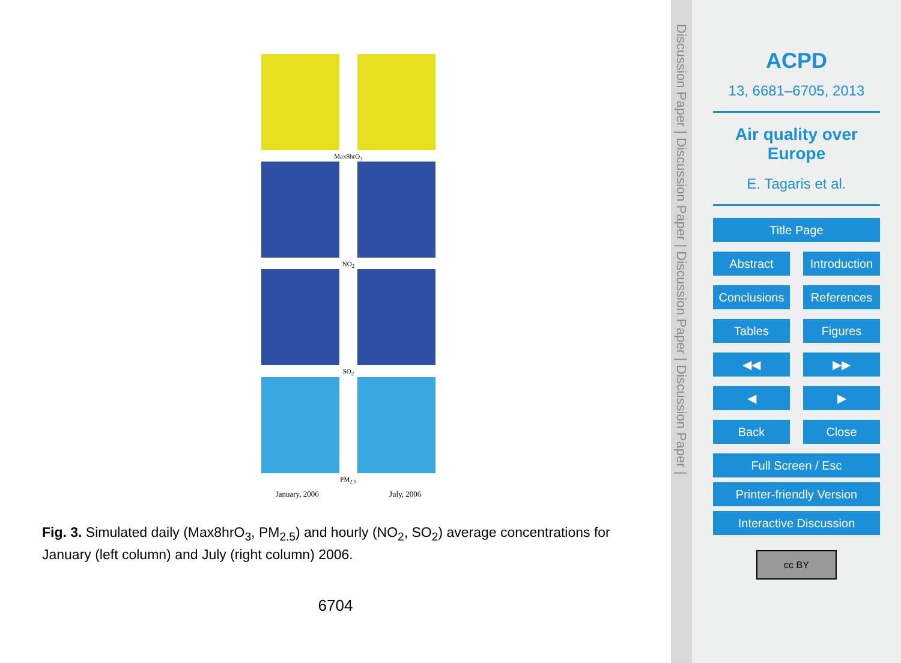Max8hrO<sub>3</sub>
NO<sub>2</sub>
SO<sub>2</sub>
PM<sub>2.5</sub>
January, 2006 July, 2006
Fig. 3. Simulated daily (Max8hrO<sub>3</sub>, PM<sub>2.5</sub>) and hourly (NO<sub>2</sub>, SO<sub>2</sub>) average concentrations for January (left column) and July (right column) 2006.
6704
Discussion Paper | Discussion Paper | Discussion Paper | Discussion Paper |
ACPD
13, 6681–6705, 2013
Air quality over Europe
E. Tagaris et al.
Title Page
Abstract Introduction
Conclusions References
Tables Figures
◀◀ ▶▶
◀ ▶
Back Close
Full Screen / Esc
Printer-friendly Version
Interactive Discussion
cc BY